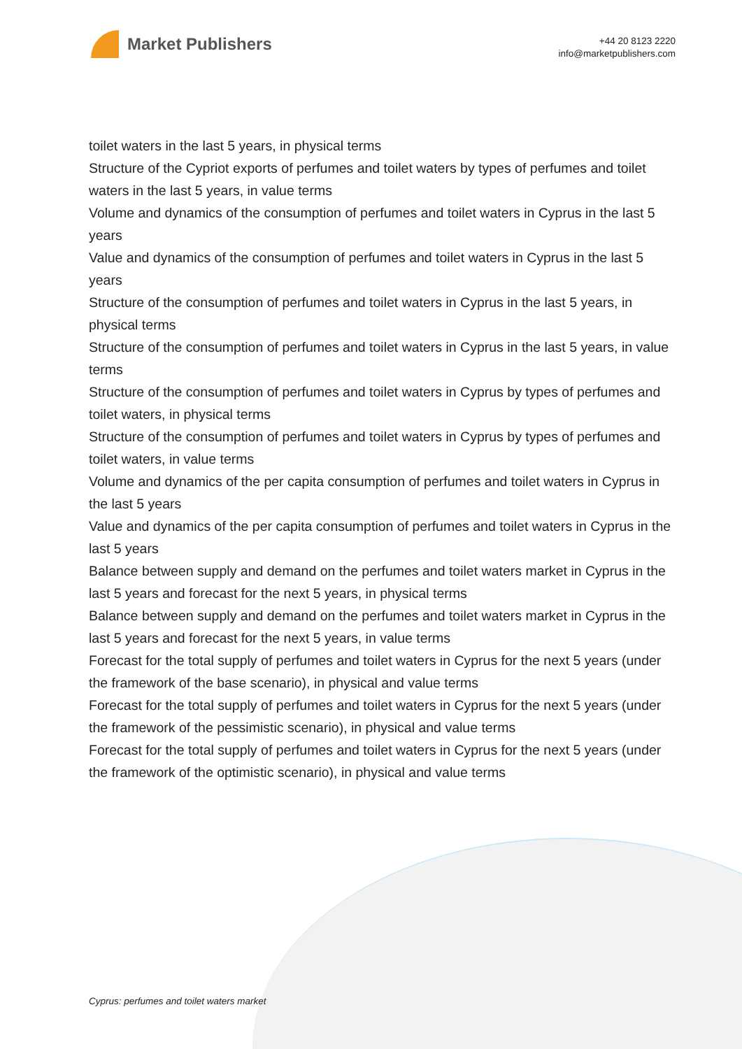Market Publishers
+44 20 8123 2220
info@marketpublishers.com
toilet waters in the last 5 years, in physical terms
Structure of the Cypriot exports of perfumes and toilet waters by types of perfumes and toilet waters in the last 5 years, in value terms
Volume and dynamics of the consumption of perfumes and toilet waters in Cyprus in the last 5 years
Value and dynamics of the consumption of perfumes and toilet waters in Cyprus in the last 5 years
Structure of the consumption of perfumes and toilet waters in Cyprus in the last 5 years, in physical terms
Structure of the consumption of perfumes and toilet waters in Cyprus in the last 5 years, in value terms
Structure of the consumption of perfumes and toilet waters in Cyprus by types of perfumes and toilet waters, in physical terms
Structure of the consumption of perfumes and toilet waters in Cyprus by types of perfumes and toilet waters, in value terms
Volume and dynamics of the per capita consumption of perfumes and toilet waters in Cyprus in the last 5 years
Value and dynamics of the per capita consumption of perfumes and toilet waters in Cyprus in the last 5 years
Balance between supply and demand on the perfumes and toilet waters market in Cyprus in the last 5 years and forecast for the next 5 years, in physical terms
Balance between supply and demand on the perfumes and toilet waters market in Cyprus in the last 5 years and forecast for the next 5 years, in value terms
Forecast for the total supply of perfumes and toilet waters in Cyprus for the next 5 years (under the framework of the base scenario), in physical and value terms
Forecast for the total supply of perfumes and toilet waters in Cyprus for the next 5 years (under the framework of the pessimistic scenario), in physical and value terms
Forecast for the total supply of perfumes and toilet waters in Cyprus for the next 5 years (under the framework of the optimistic scenario), in physical and value terms
Cyprus: perfumes and toilet waters market